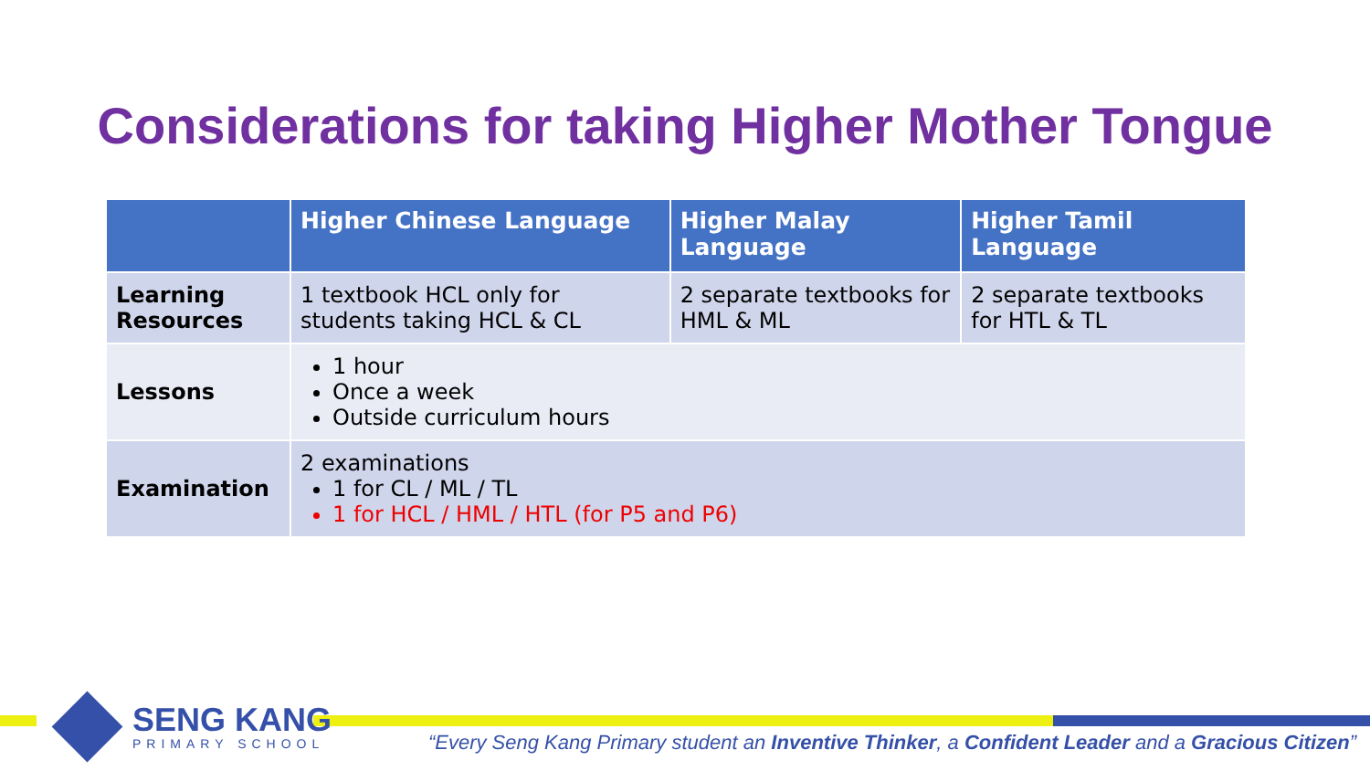Considerations for taking Higher Mother Tongue
| | Higher Chinese Language | Higher Malay Language | Higher Tamil Language |
| --- | --- | --- | --- |
| Learning Resources | 1 textbook HCL only for students taking HCL & CL | 2 separate textbooks for HML & ML | 2 separate textbooks for HTL & TL |
| Lessons | 1 hour Once a week Outside curriculum hours | | |
| Examination | 2 examinations 1 for CL / ML / TL 1 for HCL / HML / HTL (for P5 and P6) | | |
SENG KANG
PRIMARY SCHOOL
“Every Seng Kang Primary student an Inventive Thinker, a Confident Leader and a Gracious Citizen”